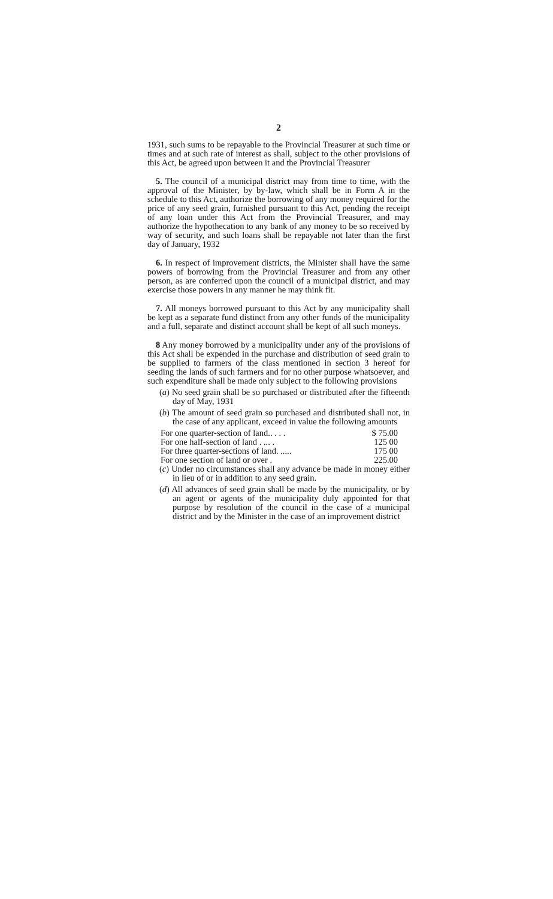2
1931, such sums to be repayable to the Provincial Treasurer at such time or times and at such rate of interest as shall, subject to the other provisions of this Act, be agreed upon between it and the Provincial Treasurer
5. The council of a municipal district may from time to time, with the approval of the Minister, by by-law, which shall be in Form A in the schedule to this Act, authorize the borrowing of any money required for the price of any seed grain, furnished pursuant to this Act, pending the receipt of any loan under this Act from the Provincial Treasurer, and may authorize the hypothecation to any bank of any money to be so received by way of security, and such loans shall be repayable not later than the first day of January, 1932
6. In respect of improvement districts, the Minister shall have the same powers of borrowing from the Provincial Treasurer and from any other person, as are conferred upon the council of a municipal district, and may exercise those powers in any manner he may think fit.
7. All moneys borrowed pursuant to this Act by any municipality shall be kept as a separate fund distinct from any other funds of the municipality and a full, separate and distinct account shall be kept of all such moneys.
8 Any money borrowed by a municipality under any of the provisions of this Act shall be expended in the purchase and distribution of seed grain to be supplied to farmers of the class mentioned in section 3 hereof for seeding the lands of such farmers and for no other purpose whatsoever, and such expenditure shall be made only subject to the following provisions
(a) No seed grain shall be so purchased or distributed after the fifteenth day of May, 1931
(b) The amount of seed grain so purchased and distributed shall not, in the case of any applicant, exceed in value the following amounts
| For one quarter-section of land.. . . . | $ 75.00 |
| For one half-section of land . ... . | 125 00 |
| For three quarter-sections of land. ..... | 175 00 |
| For one section of land or over . | 225.00 |
(c) Under no circumstances shall any advance be made in money either in lieu of or in addition to any seed grain.
(d) All advances of seed grain shall be made by the municipality, or by an agent or agents of the municipality duly appointed for that purpose by resolution of the council in the case of a municipal district and by the Minister in the case of an improvement district